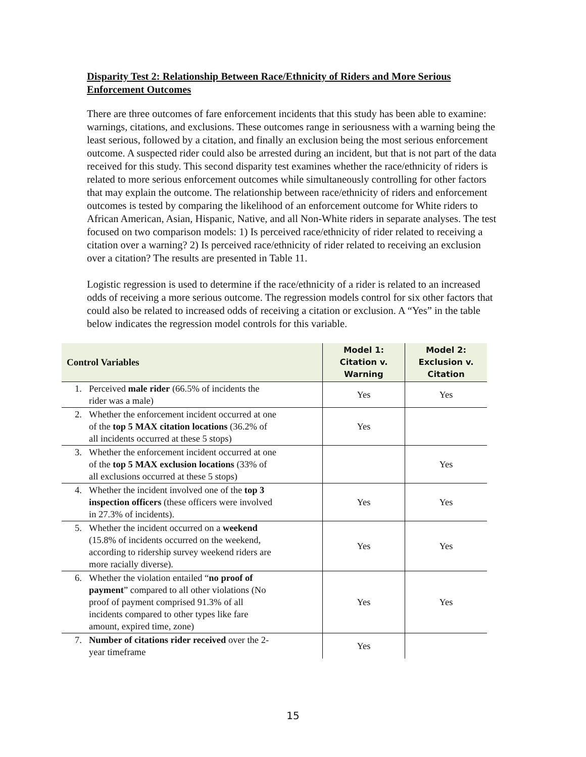Disparity Test 2: Relationship Between Race/Ethnicity of Riders and More Serious Enforcement Outcomes
There are three outcomes of fare enforcement incidents that this study has been able to examine: warnings, citations, and exclusions. These outcomes range in seriousness with a warning being the least serious, followed by a citation, and finally an exclusion being the most serious enforcement outcome. A suspected rider could also be arrested during an incident, but that is not part of the data received for this study. This second disparity test examines whether the race/ethnicity of riders is related to more serious enforcement outcomes while simultaneously controlling for other factors that may explain the outcome. The relationship between race/ethnicity of riders and enforcement outcomes is tested by comparing the likelihood of an enforcement outcome for White riders to African American, Asian, Hispanic, Native, and all Non-White riders in separate analyses. The test focused on two comparison models: 1) Is perceived race/ethnicity of rider related to receiving a citation over a warning? 2) Is perceived race/ethnicity of rider related to receiving an exclusion over a citation? The results are presented in Table 11.
Logistic regression is used to determine if the race/ethnicity of a rider is related to an increased odds of receiving a more serious outcome. The regression models control for six other factors that could also be related to increased odds of receiving a citation or exclusion. A “Yes” in the table below indicates the regression model controls for this variable.
| Control Variables | Model 1: Citation v. Warning | Model 2: Exclusion v. Citation |
| --- | --- | --- |
| 1. Perceived male rider (66.5% of incidents the rider was a male) | Yes | Yes |
| 2. Whether the enforcement incident occurred at one of the top 5 MAX citation locations (36.2% of all incidents occurred at these 5 stops) | Yes | |
| 3. Whether the enforcement incident occurred at one of the top 5 MAX exclusion locations (33% of all exclusions occurred at these 5 stops) | | Yes |
| 4. Whether the incident involved one of the top 3 inspection officers (these officers were involved in 27.3% of incidents). | Yes | Yes |
| 5. Whether the incident occurred on a weekend (15.8% of incidents occurred on the weekend, according to ridership survey weekend riders are more racially diverse). | Yes | Yes |
| 6. Whether the violation entailed “ no proof of payment ” compared to all other violations (No proof of payment comprised 91.3% of all incidents compared to other types like fare amount, expired time, zone) | Yes | Yes |
| 7. Number of citations rider received over the 2- year timeframe | Yes | |
15